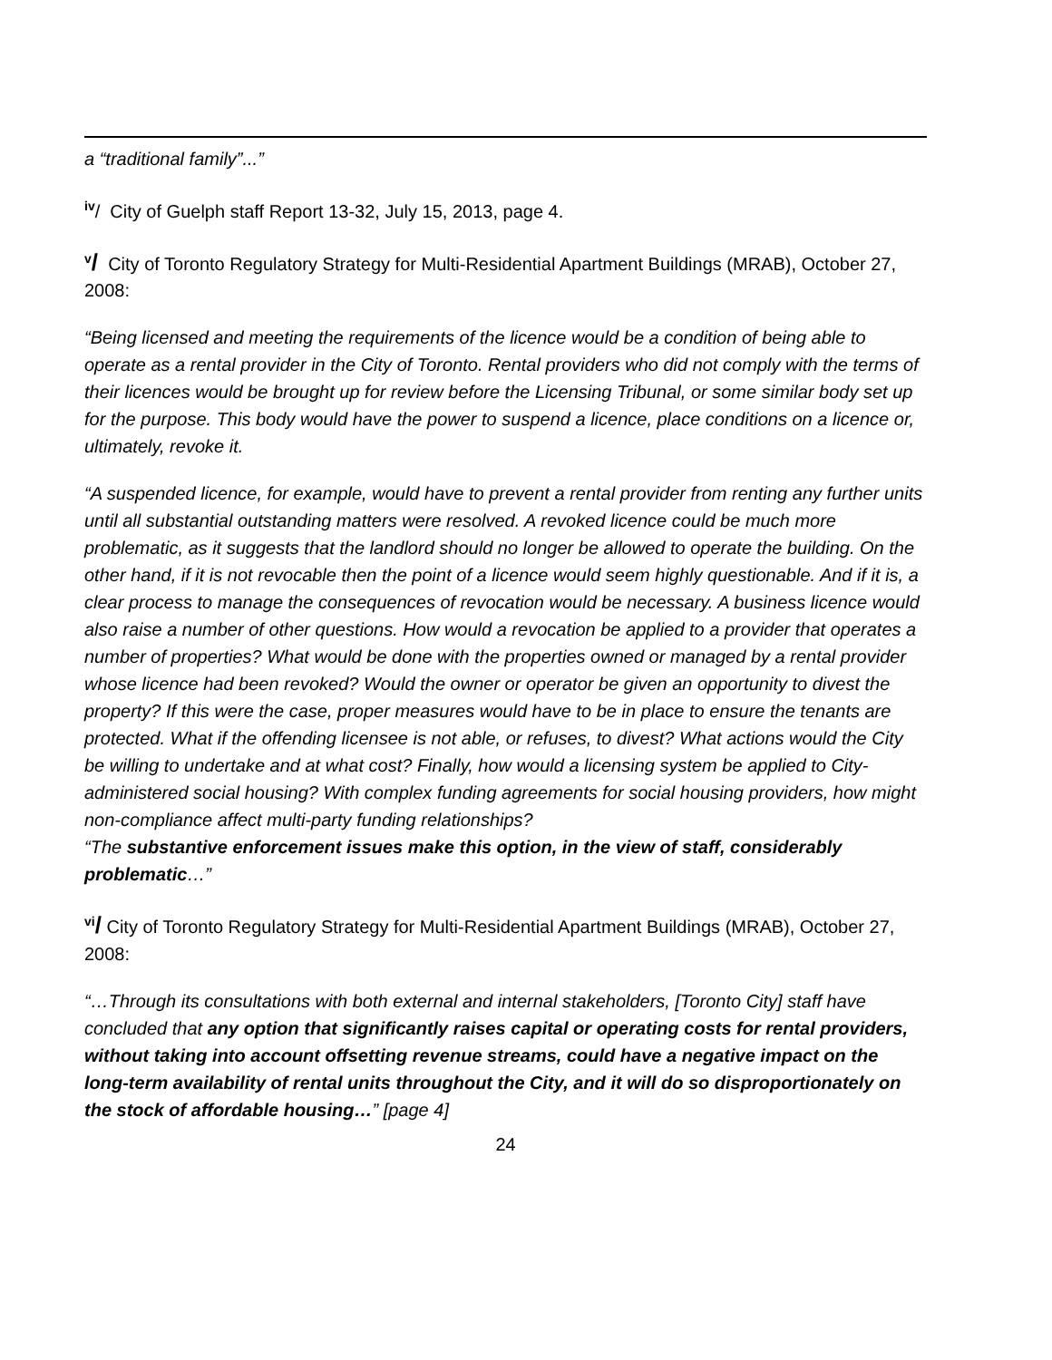a “traditional family”...”
<sup>iv</sup>/ City of Guelph staff Report 13-32, July 15, 2013, page 4.
<sup>v</sup>/ City of Toronto Regulatory Strategy for Multi-Residential Apartment Buildings (MRAB), October 27, 2008:
“Being licensed and meeting the requirements of the licence would be a condition of being able to operate as a rental provider in the City of Toronto. Rental providers who did not comply with the terms of their licences would be brought up for review before the Licensing Tribunal, or some similar body set up for the purpose. This body would have the power to suspend a licence, place conditions on a licence or, ultimately, revoke it.
“A suspended licence, for example, would have to prevent a rental provider from renting any further units until all substantial outstanding matters were resolved. A revoked licence could be much more problematic, as it suggests that the landlord should no longer be allowed to operate the building. On the other hand, if it is not revocable then the point of a licence would seem highly questionable. And if it is, a clear process to manage the consequences of revocation would be necessary. A business licence would also raise a number of other questions. How would a revocation be applied to a provider that operates a number of properties? What would be done with the properties owned or managed by a rental provider whose licence had been revoked? Would the owner or operator be given an opportunity to divest the property? If this were the case, proper measures would have to be in place to ensure the tenants are protected. What if the offending licensee is not able, or refuses, to divest? What actions would the City be willing to undertake and at what cost? Finally, how would a licensing system be applied to City-administered social housing? With complex funding agreements for social housing providers, how might non-compliance affect multi-party funding relationships?
“The substantive enforcement issues make this option, in the view of staff, considerably problematic…”
<sup>vi</sup>/ City of Toronto Regulatory Strategy for Multi-Residential Apartment Buildings (MRAB), October 27, 2008:
“…Through its consultations with both external and internal stakeholders, [Toronto City] staff have concluded that any option that significantly raises capital or operating costs for rental providers, without taking into account offsetting revenue streams, could have a negative impact on the long-term availability of rental units throughout the City, and it will do so disproportionately on the stock of affordable housing…” [page 4]
24